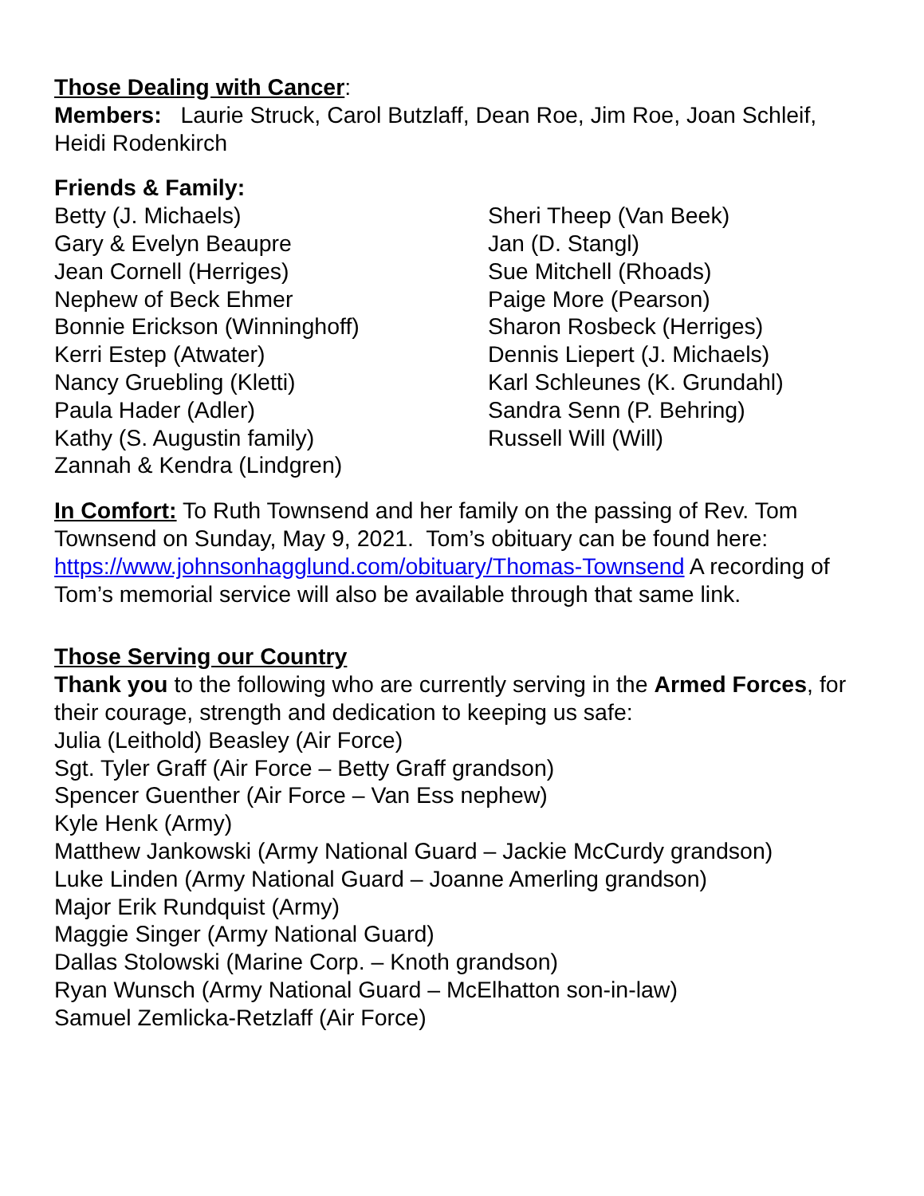Those Dealing with Cancer:
Members: Laurie Struck, Carol Butzlaff, Dean Roe, Jim Roe, Joan Schleif, Heidi Rodenkirch
Friends & Family:
Betty (J. Michaels)
Gary & Evelyn Beaupre
Jean Cornell (Herriges)
Nephew of Beck Ehmer
Bonnie Erickson (Winninghoff)
Kerri Estep (Atwater)
Nancy Gruebling (Kletti)
Paula Hader (Adler)
Kathy (S. Augustin family)
Zannah & Kendra (Lindgren)
Sheri Theep (Van Beek)
Jan (D. Stangl)
Sue Mitchell (Rhoads)
Paige More (Pearson)
Sharon Rosbeck (Herriges)
Dennis Liepert (J. Michaels)
Karl Schleunes (K. Grundahl)
Sandra Senn (P. Behring)
Russell Will (Will)
In Comfort: To Ruth Townsend and her family on the passing of Rev. Tom Townsend on Sunday, May 9, 2021. Tom’s obituary can be found here: https://www.johnsonhagglund.com/obituary/Thomas-Townsend A recording of Tom’s memorial service will also be available through that same link.
Those Serving our Country
Thank you to the following who are currently serving in the Armed Forces, for their courage, strength and dedication to keeping us safe:
Julia (Leithold) Beasley (Air Force)
Sgt. Tyler Graff (Air Force – Betty Graff grandson)
Spencer Guenther (Air Force – Van Ess nephew)
Kyle Henk (Army)
Matthew Jankowski (Army National Guard – Jackie McCurdy grandson)
Luke Linden (Army National Guard – Joanne Amerling grandson)
Major Erik Rundquist (Army)
Maggie Singer (Army National Guard)
Dallas Stolowski (Marine Corp. – Knoth grandson)
Ryan Wunsch (Army National Guard – McElhatton son-in-law)
Samuel Zemlicka-Retzlaff (Air Force)